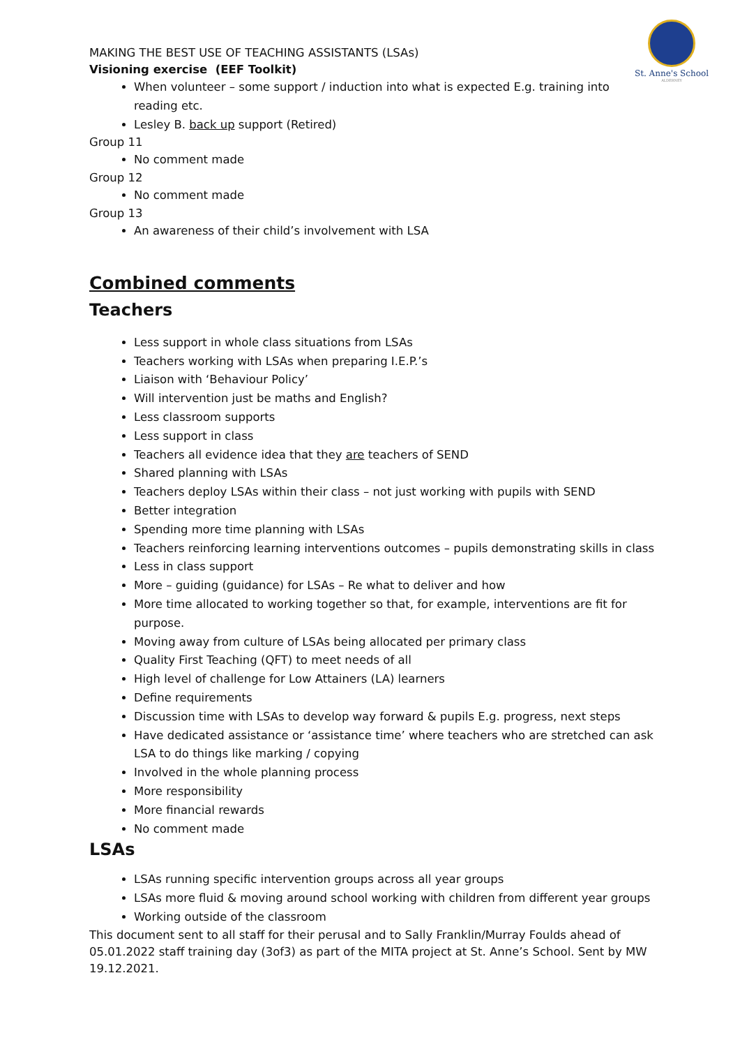St. Anne's School
ALDERNEY
MAKING THE BEST USE OF TEACHING ASSISTANTS (LSAs)
Visioning exercise (EEF Toolkit)
When volunteer – some support / induction into what is expected E.g. training into reading etc.
Lesley B. back up support (Retired)
Group 11
No comment made
Group 12
No comment made
Group 13
An awareness of their child’s involvement with LSA
Combined comments
Teachers
Less support in whole class situations from LSAs
Teachers working with LSAs when preparing I.E.P.’s
Liaison with ‘Behaviour Policy’
Will intervention just be maths and English?
Less classroom supports
Less support in class
Teachers all evidence idea that they are teachers of SEND
Shared planning with LSAs
Teachers deploy LSAs within their class – not just working with pupils with SEND
Better integration
Spending more time planning with LSAs
Teachers reinforcing learning interventions outcomes – pupils demonstrating skills in class
Less in class support
More – guiding (guidance) for LSAs – Re what to deliver and how
More time allocated to working together so that, for example, interventions are fit for purpose.
Moving away from culture of LSAs being allocated per primary class
Quality First Teaching (QFT) to meet needs of all
High level of challenge for Low Attainers (LA) learners
Define requirements
Discussion time with LSAs to develop way forward & pupils E.g. progress, next steps
Have dedicated assistance or ‘assistance time’ where teachers who are stretched can ask LSA to do things like marking / copying
Involved in the whole planning process
More responsibility
More financial rewards
No comment made
LSAs
LSAs running specific intervention groups across all year groups
LSAs more fluid & moving around school working with children from different year groups
Working outside of the classroom
This document sent to all staff for their perusal and to Sally Franklin/Murray Foulds ahead of 05.01.2022 staff training day (3of3) as part of the MITA project at St. Anne’s School. Sent by MW 19.12.2021.